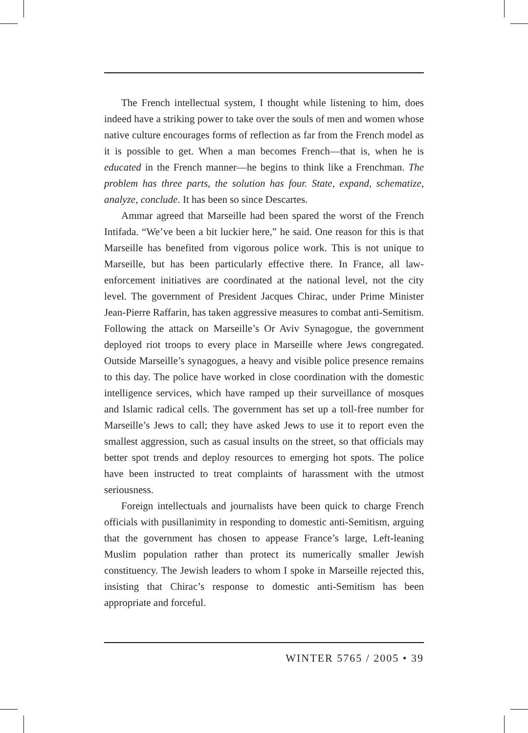The French intellectual system, I thought while listening to him, does indeed have a striking power to take over the souls of men and women whose native culture encourages forms of reflection as far from the French model as it is possible to get. When a man becomes French—that is, when he is educated in the French manner—he begins to think like a Frenchman. The problem has three parts, the solution has four. State, expand, schematize, analyze, conclude. It has been so since Descartes.
Ammar agreed that Marseille had been spared the worst of the French Intifada. “We’ve been a bit luckier here,” he said. One reason for this is that Marseille has benefited from vigorous police work. This is not unique to Marseille, but has been particularly effective there. In France, all law-enforcement initiatives are coordinated at the national level, not the city level. The government of President Jacques Chirac, under Prime Minister Jean-Pierre Raffarin, has taken aggressive measures to combat anti-Semitism. Following the attack on Marseille’s Or Aviv Synagogue, the government deployed riot troops to every place in Marseille where Jews congregated. Outside Marseille’s synagogues, a heavy and visible police presence remains to this day. The police have worked in close coordination with the domestic intelligence services, which have ramped up their surveillance of mosques and Islamic radical cells. The government has set up a toll-free number for Marseille’s Jews to call; they have asked Jews to use it to report even the smallest aggression, such as casual insults on the street, so that officials may better spot trends and deploy resources to emerging hot spots. The police have been instructed to treat complaints of harassment with the utmost seriousness.
Foreign intellectuals and journalists have been quick to charge French officials with pusillanimity in responding to domestic anti-Semitism, arguing that the government has chosen to appease France’s large, Left-leaning Muslim population rather than protect its numerically smaller Jewish constituency. The Jewish leaders to whom I spoke in Marseille rejected this, insisting that Chirac’s response to domestic anti-Semitism has been appropriate and forceful.
WINTER 5765 / 2005 • 39